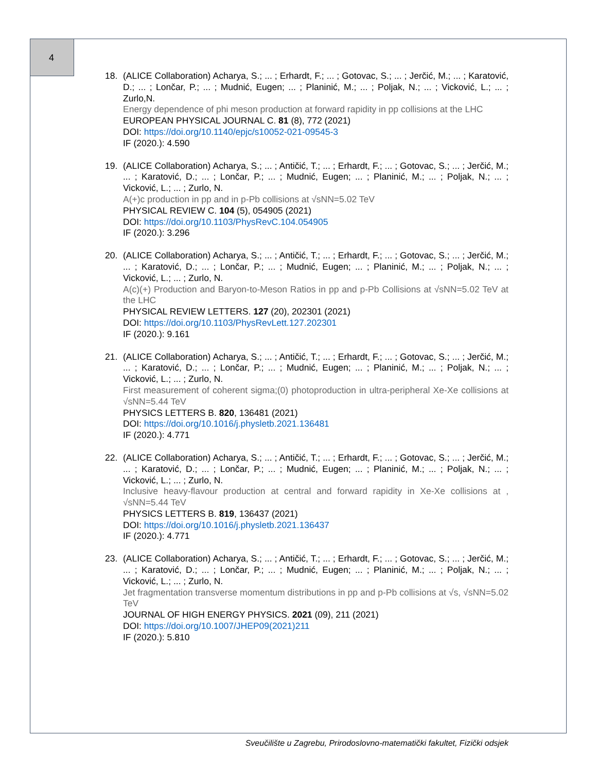4
18. (ALICE Collaboration) Acharya, S.; ... ; Erhardt, F.; ... ; Gotovac, S.; ... ; Jerčić, M.; ... ; Karatović, D.; ... ; Lončar, P.; ... ; Mudnić, Eugen; ... ; Planinić, M.; ... ; Poljak, N.; ... ; Vicković, L.; ... ; Zurlo,N.
Energy dependence of phi meson production at forward rapidity in pp collisions at the LHC
EUROPEAN PHYSICAL JOURNAL C. 81 (8), 772 (2021)
DOI: https://doi.org/10.1140/epjc/s10052-021-09545-3
IF (2020.): 4.590
19. (ALICE Collaboration) Acharya, S.; ... ; Antičić, T.; ... ; Erhardt, F.; ... ; Gotovac, S.; ... ; Jerčić, M.; ... ; Karatović, D.; ... ; Lončar, P.; ... ; Mudnić, Eugen; ... ; Planinić, M.; ... ; Poljak, N.; ... ; Vicković, L.; ... ; Zurlo, N.
A(+)c production in pp and in p-Pb collisions at √sNN=5.02 TeV
PHYSICAL REVIEW C. 104 (5), 054905 (2021)
DOI: https://doi.org/10.1103/PhysRevC.104.054905
IF (2020.): 3.296
20. (ALICE Collaboration) Acharya, S.; ... ; Antičić, T.; ... ; Erhardt, F.; ... ; Gotovac, S.; ... ; Jerčić, M.; ... ; Karatović, D.; ... ; Lončar, P.; ... ; Mudnić, Eugen; ... ; Planinić, M.; ... ; Poljak, N.; ... ; Vicković, L.; ... ; Zurlo, N.
A(c)(+) Production and Baryon-to-Meson Ratios in pp and p-Pb Collisions at √sNN=5.02 TeV at the LHC
PHYSICAL REVIEW LETTERS. 127 (20), 202301 (2021)
DOI: https://doi.org/10.1103/PhysRevLett.127.202301
IF (2020.): 9.161
21. (ALICE Collaboration) Acharya, S.; ... ; Antičić, T.; ... ; Erhardt, F.; ... ; Gotovac, S.; ... ; Jerčić, M.; ... ; Karatović, D.; ... ; Lončar, P.; ... ; Mudnić, Eugen; ... ; Planinić, M.; ... ; Poljak, N.; ... ; Vicković, L.; ... ; Zurlo, N.
First measurement of coherent sigma;(0) photoproduction in ultra-peripheral Xe-Xe collisions at √sNN=5.44 TeV
PHYSICS LETTERS B. 820, 136481 (2021)
DOI: https://doi.org/10.1016/j.physletb.2021.136481
IF (2020.): 4.771
22. (ALICE Collaboration) Acharya, S.; ... ; Antičić, T.; ... ; Erhardt, F.; ... ; Gotovac, S.; ... ; Jerčić, M.; ... ; Karatović, D.; ... ; Lončar, P.; ... ; Mudnić, Eugen; ... ; Planinić, M.; ... ; Poljak, N.; ... ; Vicković, L.; ... ; Zurlo, N.
Inclusive heavy-flavour production at central and forward rapidity in Xe-Xe collisions at , √sNN=5.44 TeV
PHYSICS LETTERS B. 819, 136437 (2021)
DOI: https://doi.org/10.1016/j.physletb.2021.136437
IF (2020.): 4.771
23. (ALICE Collaboration) Acharya, S.; ... ; Antičić, T.; ... ; Erhardt, F.; ... ; Gotovac, S.; ... ; Jerčić, M.; ... ; Karatović, D.; ... ; Lončar, P.; ... ; Mudnić, Eugen; ... ; Planinić, M.; ... ; Poljak, N.; ... ; Vicković, L.; ... ; Zurlo, N.
Jet fragmentation transverse momentum distributions in pp and p-Pb collisions at √s, √sNN=5.02 TeV
JOURNAL OF HIGH ENERGY PHYSICS. 2021 (09), 211 (2021)
DOI: https://doi.org/10.1007/JHEP09(2021)211
IF (2020.): 5.810
Sveučilište u Zagrebu, Prirodoslovno-matematički fakultet, Fizički odsjek